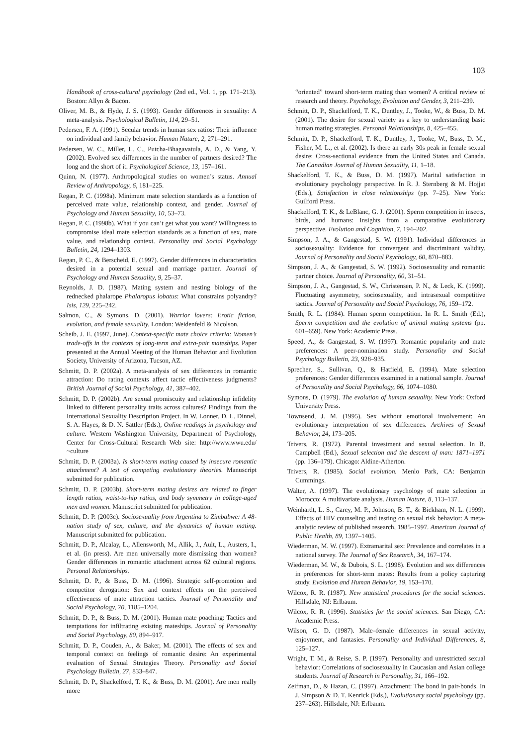103
Handbook of cross-cultural psychology (2nd ed., Vol. 1, pp. 171–213). Boston: Allyn & Bacon.
Oliver, M. B., & Hyde, J. S. (1993). Gender differences in sexuality: A meta-analysis. Psychological Bulletin, 114, 29–51.
Pedersen, F. A. (1991). Secular trends in human sex ratios: Their influence on individual and family behavior. Human Nature, 2, 271–291.
Pedersen, W. C., Miller, L. C., Putcha-Bhagavatula, A. D., & Yang, Y. (2002). Evolved sex differences in the number of partners desired? The long and the short of it. Psychological Science, 13, 157–161.
Quinn, N. (1977). Anthropological studies on women’s status. Annual Review of Anthropology, 6, 181–225.
Regan, P. C. (1998a). Minimum mate selection standards as a function of perceived mate value, relationship context, and gender. Journal of Psychology and Human Sexuality, 10, 53–73.
Regan, P. C. (1998b). What if you can’t get what you want? Willingness to compromise ideal mate selection standards as a function of sex, mate value, and relationship context. Personality and Social Psychology Bulletin, 24, 1294–1303.
Regan, P. C., & Berscheid, E. (1997). Gender differences in characteristics desired in a potential sexual and marriage partner. Journal of Psychology and Human Sexuality, 9, 25–37.
Reynolds, J. D. (1987). Mating system and nesting biology of the rednecked phalarope Phalaropus lobatus: What constrains polyandry? Isis, 129, 225–242.
Salmon, C., & Symons, D. (2001). Warrior lovers: Erotic fiction, evolution, and female sexuality. London: Weidenfeld & Nicolson.
Scheib, J. E. (1997, June). Context-specific mate choice criteria: Women’s trade-offs in the contexts of long-term and extra-pair mateships. Paper presented at the Annual Meeting of the Human Behavior and Evolution Society, University of Arizona, Tucson, AZ.
Schmitt, D. P. (2002a). A meta-analysis of sex differences in romantic attraction: Do rating contexts affect tactic effectiveness judgments? British Journal of Social Psychology, 41, 387–402.
Schmitt, D. P. (2002b). Are sexual promiscuity and relationship infidelity linked to different personality traits across cultures? Findings from the International Sexuality Description Project. In W. Lonner, D. L. Dinnel, S. A. Hayes, & D. N. Sattler (Eds.), Online readings in psychology and culture. Western Washington University, Department of Psychology, Center for Cross-Cultural Research Web site: http://www.wwu.edu/ ~culture
Schmitt, D. P. (2003a). Is short-term mating caused by insecure romantic attachment? A test of competing evolutionary theories. Manuscript submitted for publication.
Schmitt, D. P. (2003b). Short-term mating desires are related to finger length ratios, waist-to-hip ratios, and body symmetry in college-aged men and women. Manuscript submitted for publication.
Schmitt, D. P. (2003c). Sociosexuality from Argentina to Zimbabwe: A 48-nation study of sex, culture, and the dynamics of human mating. Manuscript submitted for publication.
Schmitt, D. P., Alcalay, L., Allensworth, M., Allik, J., Ault, L., Austers, I., et al. (in press). Are men universally more dismissing than women? Gender differences in romantic attachment across 62 cultural regions. Personal Relationships.
Schmitt, D. P., & Buss, D. M. (1996). Strategic self-promotion and competitor derogation: Sex and context effects on the perceived effectiveness of mate attraction tactics. Journal of Personality and Social Psychology, 70, 1185–1204.
Schmitt, D. P., & Buss, D. M. (2001). Human mate poaching: Tactics and temptations for infiltrating existing mateships. Journal of Personality and Social Psychology, 80, 894–917.
Schmitt, D. P., Couden, A., & Baker, M. (2001). The effects of sex and temporal context on feelings of romantic desire: An experimental evaluation of Sexual Strategies Theory. Personality and Social Psychology Bulletin, 27, 833–847.
Schmitt, D. P., Shackelford, T. K., & Buss, D. M. (2001). Are men really more
“oriented” toward short-term mating than women? A critical review of research and theory. Psychology, Evolution and Gender, 3, 211–239.
Schmitt, D. P., Shackelford, T. K., Duntley, J., Tooke, W., & Buss, D. M. (2001). The desire for sexual variety as a key to understanding basic human mating strategies. Personal Relationships, 8, 425–455.
Schmitt, D. P., Shackelford, T. K., Duntley, J., Tooke, W., Buss, D. M., Fisher, M. L., et al. (2002). Is there an early 30s peak in female sexual desire: Cross-sectional evidence from the United States and Canada. The Canadian Journal of Human Sexuality, 11, 1–18.
Shackelford, T. K., & Buss, D. M. (1997). Marital satisfaction in evolutionary psychology perspective. In R. J. Sternberg & M. Hojjat (Eds.), Satisfaction in close relationships (pp. 7–25). New York: Guilford Press.
Shackelford, T. K., & LeBlanc, G. J. (2001). Sperm competition in insects, birds, and humans: Insights from a comparative evolutionary perspective. Evolution and Cognition, 7, 194–202.
Simpson, J. A., & Gangestad, S. W. (1991). Individual differences in sociosexuality: Evidence for convergent and discriminant validity. Journal of Personality and Social Psychology, 60, 870–883.
Simpson, J. A., & Gangestad, S. W. (1992). Sociosexuality and romantic partner choice. Journal of Personality, 60, 31–51.
Simpson, J. A., Gangestad, S. W., Christensen, P. N., & Leck, K. (1999). Fluctuating asymmetry, sociosexuality, and intrasexual competitive tactics. Journal of Personality and Social Psychology, 76, 159–172.
Smith, R. L. (1984). Human sperm competition. In R. L. Smith (Ed.), Sperm competition and the evolution of animal mating systems (pp. 601–659). New York: Academic Press.
Speed, A., & Gangestad, S. W. (1997). Romantic popularity and mate preferences: A peer-nomination study. Personality and Social Psychology Bulletin, 23, 928–935.
Sprecher, S., Sullivan, Q., & Hatfield, E. (1994). Mate selection preferences: Gender differences examined in a national sample. Journal of Personality and Social Psychology, 66, 1074–1080.
Symons, D. (1979). The evolution of human sexuality. New York: Oxford University Press.
Townsend, J. M. (1995). Sex without emotional involvement: An evolutionary interpretation of sex differences. Archives of Sexual Behavior, 24, 173–205.
Trivers, R. (1972). Parental investment and sexual selection. In B. Campbell (Ed.), Sexual selection and the descent of man: 1871–1971 (pp. 136–179). Chicago: Aldine-Atherton.
Trivers, R. (1985). Social evolution. Menlo Park, CA: Benjamin Cummings.
Walter, A. (1997). The evolutionary psychology of mate selection in Morocco: A multivariate analysis. Human Nature, 8, 113–137.
Weinhardt, L. S., Carey, M. P., Johnson, B. T., & Bickham, N. L. (1999). Effects of HIV counseling and testing on sexual risk behavior: A meta-analytic review of published research, 1985–1997. American Journal of Public Health, 89, 1397–1405.
Wiederman, M. W. (1997). Extramarital sex: Prevalence and correlates in a national survey. The Journal of Sex Research, 34, 167–174.
Wiederman, M. W., & Dubois, S. L. (1998). Evolution and sex differences in preferences for short-term mates: Results from a policy capturing study. Evolution and Human Behavior, 19, 153–170.
Wilcox, R. R. (1987). New statistical procedures for the social sciences. Hillsdale, NJ: Erlbaum.
Wilcox, R. R. (1996). Statistics for the social sciences. San Diego, CA: Academic Press.
Wilson, G. D. (1987). Male–female differences in sexual activity, enjoyment, and fantasies. Personality and Individual Differences, 8, 125–127.
Wright, T. M., & Reise, S. P. (1997). Personality and unrestricted sexual behavior: Correlations of sociosexuality in Caucasian and Asian college students. Journal of Research in Personality, 31, 166–192.
Zeifman, D., & Hazan, C. (1997). Attachment: The bond in pair-bonds. In J. Simpson & D. T. Kenrick (Eds.), Evolutionary social psychology (pp. 237–263). Hillsdale, NJ: Erlbaum.